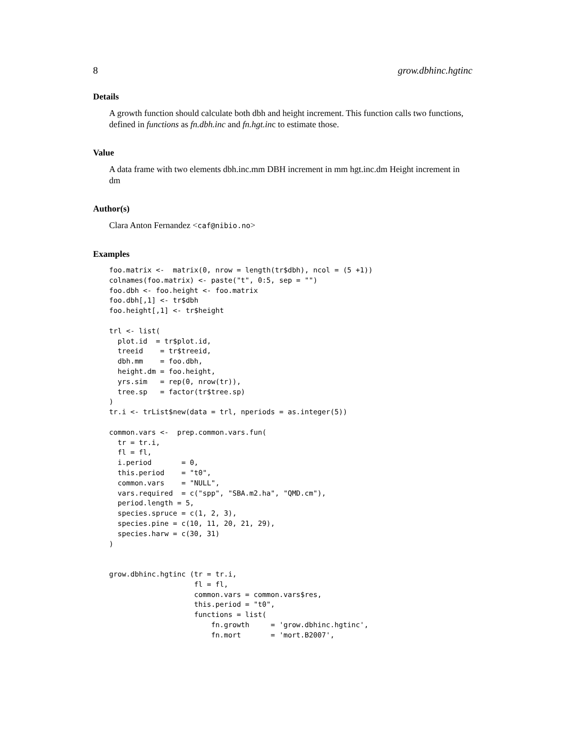8 grow.dbhinc.hgtinc
Details
A growth function should calculate both dbh and height increment. This function calls two functions, defined in functions as fn.dbh.inc and fn.hgt.inc to estimate those.
Value
A data frame with two elements dbh.inc.mm DBH increment in mm hgt.inc.dm Height increment in dm
Author(s)
Clara Anton Fernandez <caf@nibio.no>
Examples
foo.matrix <-  matrix(0, nrow = length(tr$dbh), ncol = (5 +1))
colnames(foo.matrix) <- paste("t", 0:5, sep = "")
foo.dbh <- foo.height <- foo.matrix
foo.dbh[,1] <- tr$dbh
foo.height[,1] <- tr$height

trl <- list(
  plot.id  = tr$plot.id,
  treeid    = tr$treeid,
  dbh.mm    = foo.dbh,
  height.dm = foo.height,
  yrs.sim   = rep(0, nrow(tr)),
  tree.sp   = factor(tr$tree.sp)
)
tr.i <- trList$new(data = trl, nperiods = as.integer(5))

common.vars <-  prep.common.vars.fun(
  tr = tr.i,
  fl = fl,
  i.period       = 0,
  this.period    = "t0",
  common.vars    = "NULL",
  vars.required  = c("spp", "SBA.m2.ha", "QMD.cm"),
  period.length = 5,
  species.spruce = c(1, 2, 3),
  species.pine = c(10, 11, 20, 21, 29),
  species.harw = c(30, 31)
)


grow.dbhinc.hgtinc (tr = tr.i,
                    fl = fl,
                    common.vars = common.vars$res,
                    this.period = "t0",
                    functions = list(
                        fn.growth     = 'grow.dbhinc.hgtinc',
                        fn.mort       = 'mort.B2007',